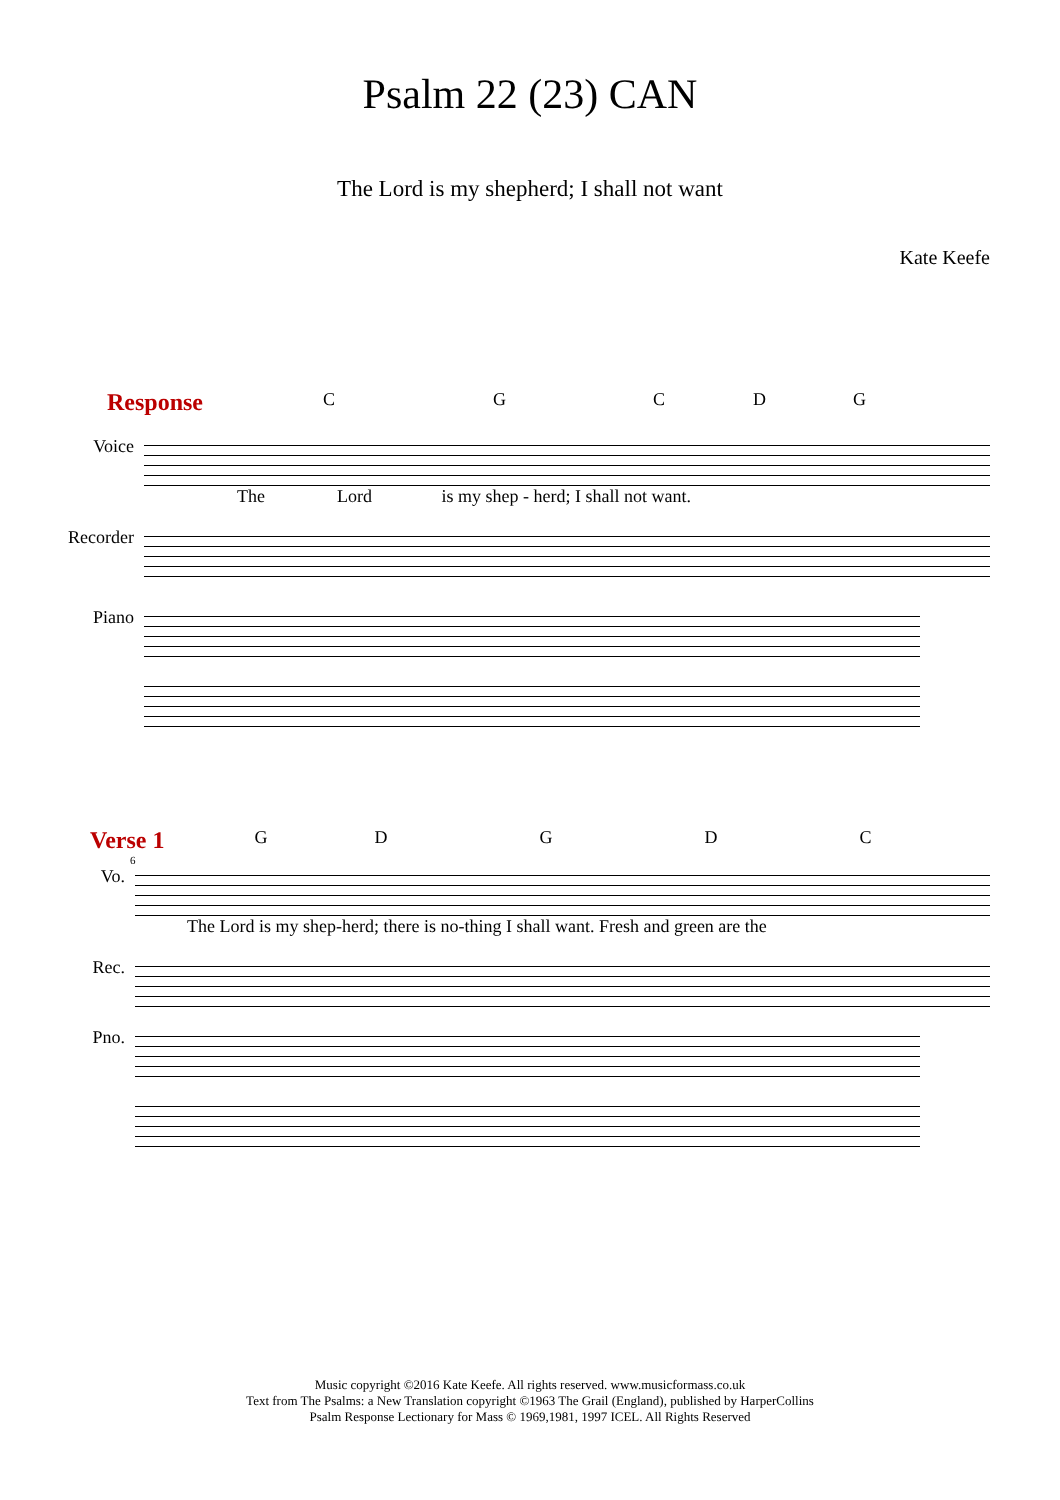Psalm 22 (23) CAN
The Lord is my shepherd; I shall not want
Kate Keefe
Response
CGCDG
Voice
The Lord is my shep - herd; I shall not want.
Recorder
Piano
Verse 1
GDGDC
6
Vo.
The Lord is my shep-herd; there is no-thing I shall want. Fresh and green are the
Rec.
Pno.
Music copyright ©2016 Kate Keefe. All rights reserved. www.musicformass.co.uk
Text from The Psalms: a New Translation copyright ©1963 The Grail (England), published by HarperCollins
Psalm Response Lectionary for Mass © 1969,1981, 1997 ICEL. All Rights Reserved